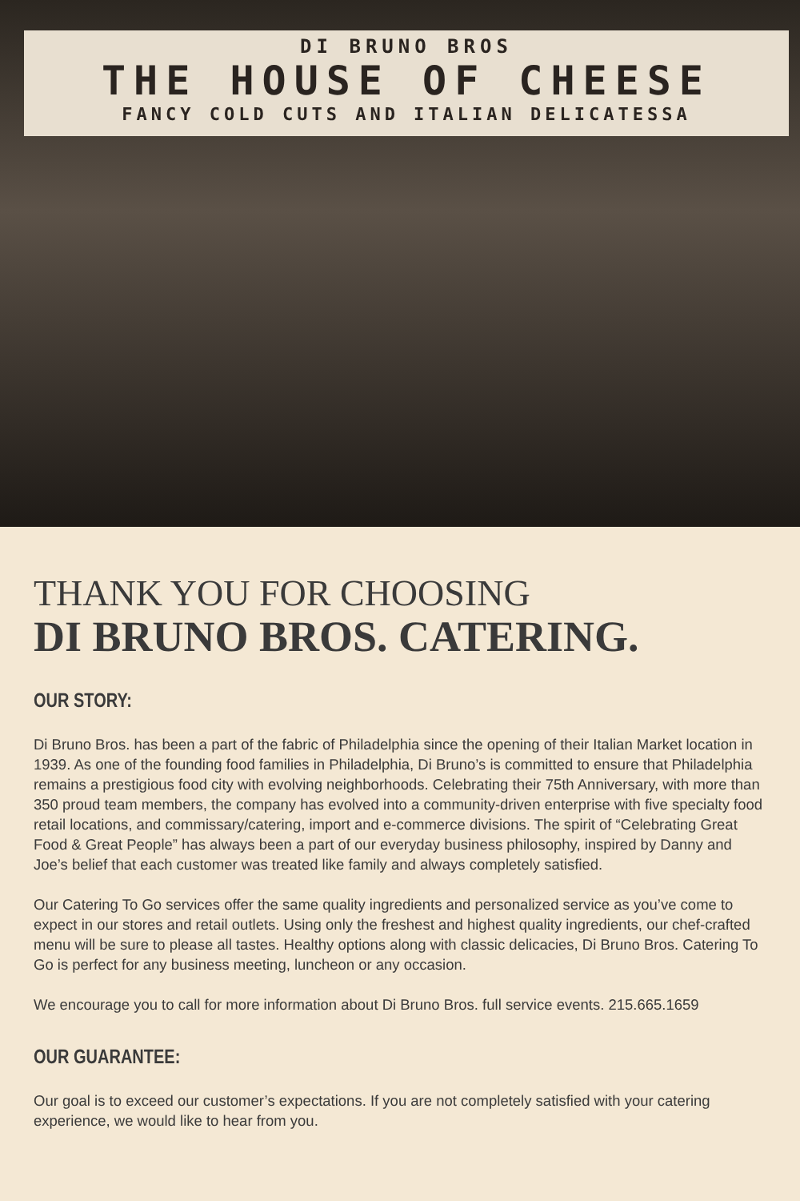DI BRUNO BROS
THE HOUSE OF CHEESE
FANCY COLD CUTS AND ITALIAN DELICATESSA
THANK YOU FOR CHOOSING
DI BRUNO BROS. CATERING.
OUR STORY:
Di Bruno Bros. has been a part of the fabric of Philadelphia since the opening of their Italian Market location in 1939. As one of the founding food families in Philadelphia, Di Bruno’s is committed to ensure that Philadelphia remains a prestigious food city with evolving neighborhoods. Celebrating their 75th Anniversary, with more than 350 proud team members, the company has evolved into a community-driven enterprise with five specialty food retail locations, and commissary/catering, import and e-commerce divisions. The spirit of “Celebrating Great Food & Great People” has always been a part of our everyday business philosophy, inspired by Danny and Joe’s belief that each customer was treated like family and always completely satisfied.
Our Catering To Go services offer the same quality ingredients and personalized service as you’ve come to expect in our stores and retail outlets. Using only the freshest and highest quality ingredients, our chef-crafted menu will be sure to please all tastes. Healthy options along with classic delicacies, Di Bruno Bros. Catering To Go is perfect for any business meeting, luncheon or any occasion.
We encourage you to call for more information about Di Bruno Bros. full service events. 215.665.1659
OUR GUARANTEE:
Our goal is to exceed our customer’s expectations. If you are not completely satisfied with your catering experience, we would like to hear from you.